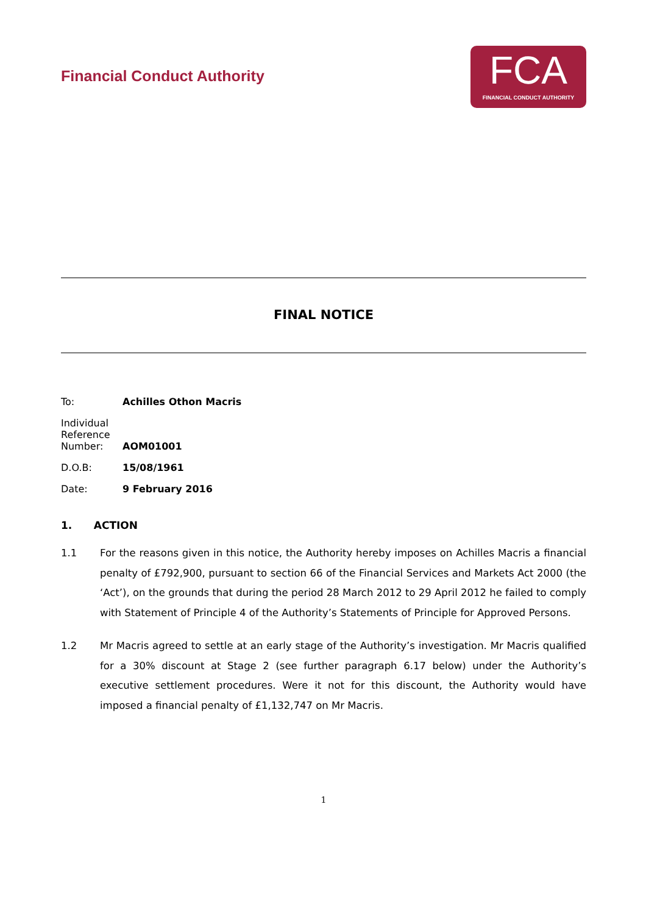Financial Conduct Authority
FCA
FINANCIAL CONDUCT AUTHORITY
FINAL NOTICE
To: Achilles Othon Macris
Individual Reference Number:
AOM01001
D.O.B: 15/08/1961
Date: 9 February 2016
1. ACTION
1.1 For the reasons given in this notice, the Authority hereby imposes on Achilles Macris a financial penalty of £792,900, pursuant to section 66 of the Financial Services and Markets Act 2000 (the ‘Act’), on the grounds that during the period 28 March 2012 to 29 April 2012 he failed to comply with Statement of Principle 4 of the Authority’s Statements of Principle for Approved Persons.
1.2 Mr Macris agreed to settle at an early stage of the Authority’s investigation. Mr Macris qualified for a 30% discount at Stage 2 (see further paragraph 6.17 below) under the Authority’s executive settlement procedures. Were it not for this discount, the Authority would have imposed a financial penalty of £1,132,747 on Mr Macris.
1